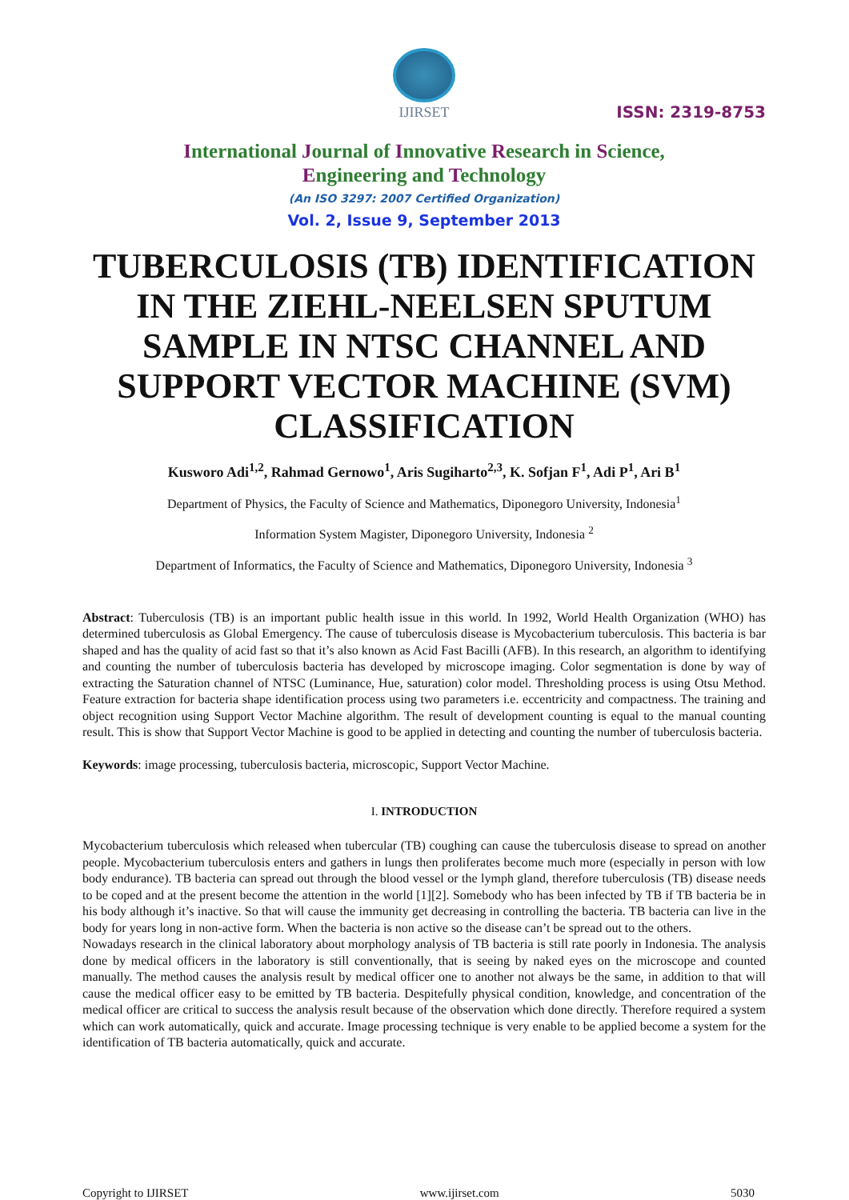IJIRSET
ISSN: 2319-8753
International Journal of Innovative Research in Science,
Engineering and Technology
(An ISO 3297: 2007 Certified Organization)
Vol. 2, Issue 9, September 2013
TUBERCULOSIS (TB) IDENTIFICATION IN THE ZIEHL-NEELSEN SPUTUM SAMPLE IN NTSC CHANNEL AND SUPPORT VECTOR MACHINE (SVM) CLASSIFICATION
Kusworo Adi<sup>1,2</sup>, Rahmad Gernowo<sup>1</sup>, Aris Sugiharto<sup>2,3</sup>, K. Sofjan F<sup>1</sup>, Adi P<sup>1</sup>, Ari B<sup>1</sup>
Department of Physics, the Faculty of Science and Mathematics, Diponegoro University, Indonesia<sup>1</sup>
Information System Magister, Diponegoro University, Indonesia <sup>2</sup>
Department of Informatics, the Faculty of Science and Mathematics, Diponegoro University, Indonesia <sup>3</sup>
Abstract: Tuberculosis (TB) is an important public health issue in this world. In 1992, World Health Organization (WHO) has determined tuberculosis as Global Emergency. The cause of tuberculosis disease is Mycobacterium tuberculosis. This bacteria is bar shaped and has the quality of acid fast so that it’s also known as Acid Fast Bacilli (AFB). In this research, an algorithm to identifying and counting the number of tuberculosis bacteria has developed by microscope imaging. Color segmentation is done by way of extracting the Saturation channel of NTSC (Luminance, Hue, saturation) color model. Thresholding process is using Otsu Method. Feature extraction for bacteria shape identification process using two parameters i.e. eccentricity and compactness. The training and object recognition using Support Vector Machine algorithm. The result of development counting is equal to the manual counting result. This is show that Support Vector Machine is good to be applied in detecting and counting the number of tuberculosis bacteria.
Keywords: image processing, tuberculosis bacteria, microscopic, Support Vector Machine.
I. INTRODUCTION
Mycobacterium tuberculosis which released when tubercular (TB) coughing can cause the tuberculosis disease to spread on another people. Mycobacterium tuberculosis enters and gathers in lungs then proliferates become much more (especially in person with low body endurance). TB bacteria can spread out through the blood vessel or the lymph gland, therefore tuberculosis (TB) disease needs to be coped and at the present become the attention in the world [1][2]. Somebody who has been infected by TB if TB bacteria be in his body although it’s inactive. So that will cause the immunity get decreasing in controlling the bacteria. TB bacteria can live in the body for years long in non-active form. When the bacteria is non active so the disease can’t be spread out to the others.
Nowadays research in the clinical laboratory about morphology analysis of TB bacteria is still rate poorly in Indonesia. The analysis done by medical officers in the laboratory is still conventionally, that is seeing by naked eyes on the microscope and counted manually. The method causes the analysis result by medical officer one to another not always be the same, in addition to that will cause the medical officer easy to be emitted by TB bacteria. Despitefully physical condition, knowledge, and concentration of the medical officer are critical to success the analysis result because of the observation which done directly. Therefore required a system which can work automatically, quick and accurate. Image processing technique is very enable to be applied become a system for the identification of TB bacteria automatically, quick and accurate.
Copyright to IJIRSET www.ijirset.com 5030